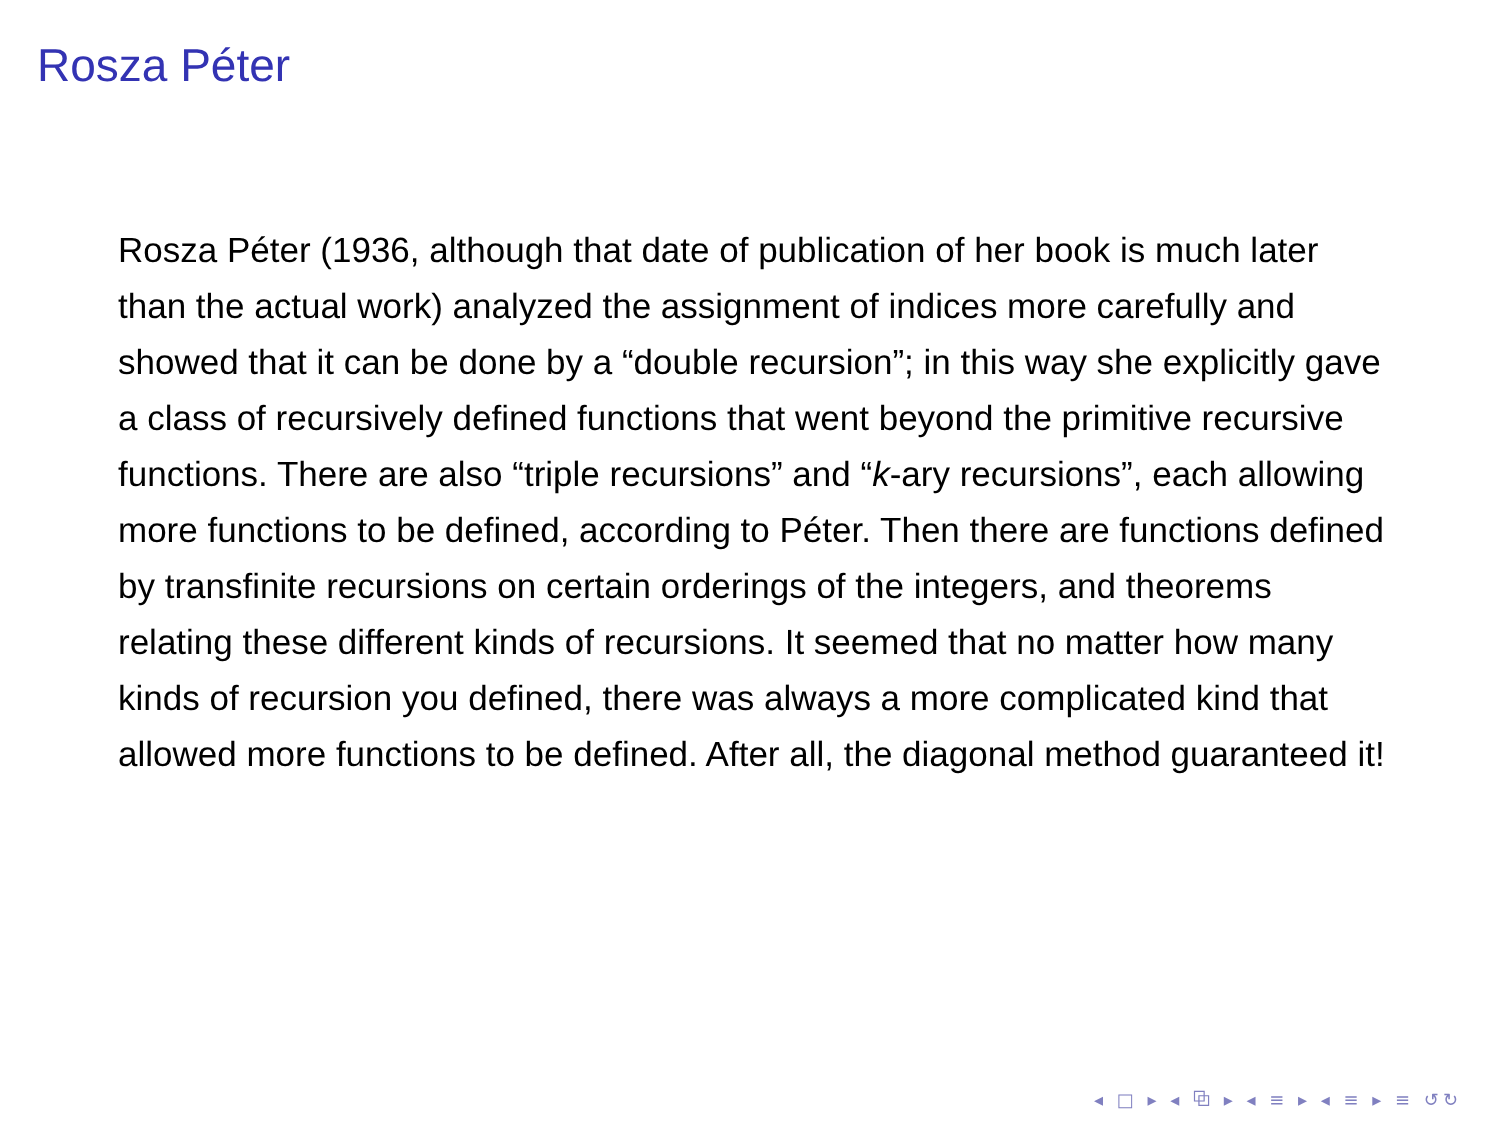Rosza Péter
Rosza Péter (1936, although that date of publication of her book is much later than the actual work) analyzed the assignment of indices more carefully and showed that it can be done by a “double recursion”; in this way she explicitly gave a class of recursively defined functions that went beyond the primitive recursive functions. There are also “triple recursions” and “k-ary recursions”, each allowing more functions to be defined, according to Péter. Then there are functions defined by transfinite recursions on certain orderings of the integers, and theorems relating these different kinds of recursions. It seemed that no matter how many kinds of recursion you defined, there was always a more complicated kind that allowed more functions to be defined. After all, the diagonal method guaranteed it!
◂ □ ▸ ◂ ⧉ ▸ ◂ ≡ ▸ ◂ ≡ ▸ ≡ ↺↻